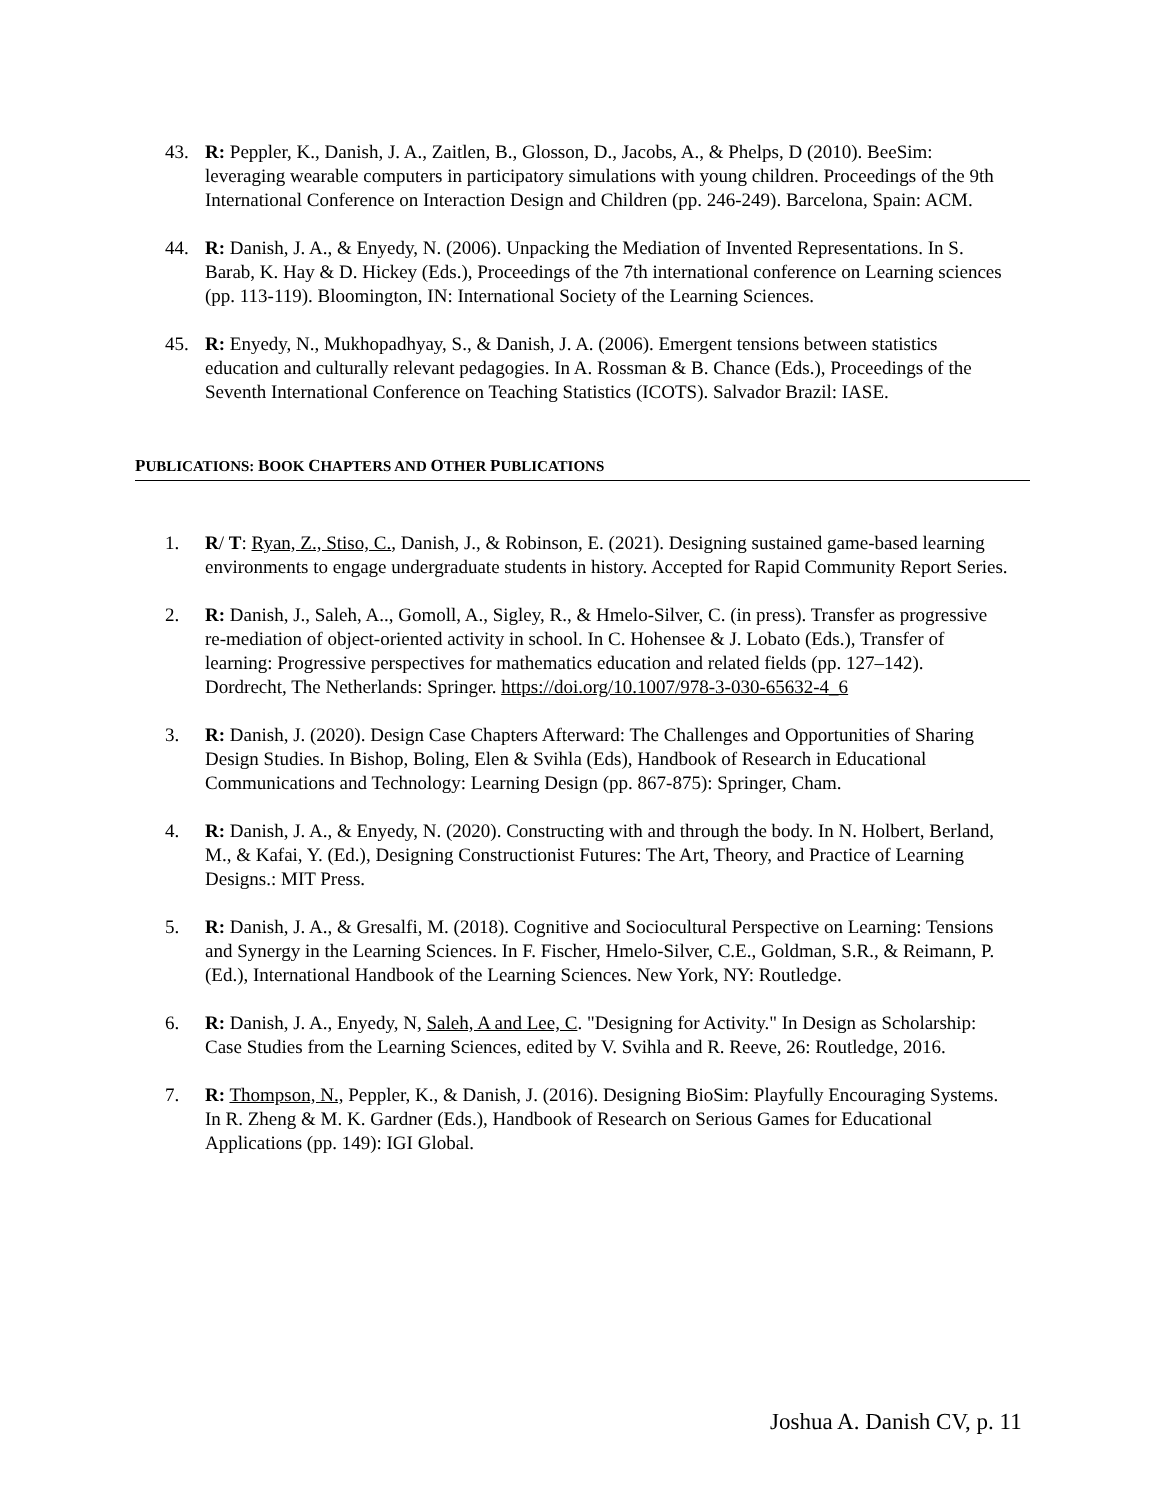43. R: Peppler, K., Danish, J. A., Zaitlen, B., Glosson, D., Jacobs, A., & Phelps, D (2010). BeeSim: leveraging wearable computers in participatory simulations with young children. Proceedings of the 9th International Conference on Interaction Design and Children (pp. 246-249). Barcelona, Spain: ACM.
44. R: Danish, J. A., & Enyedy, N. (2006). Unpacking the Mediation of Invented Representations. In S. Barab, K. Hay & D. Hickey (Eds.), Proceedings of the 7th international conference on Learning sciences (pp. 113-119). Bloomington, IN: International Society of the Learning Sciences.
45. R: Enyedy, N., Mukhopadhyay, S., & Danish, J. A. (2006). Emergent tensions between statistics education and culturally relevant pedagogies. In A. Rossman & B. Chance (Eds.), Proceedings of the Seventh International Conference on Teaching Statistics (ICOTS). Salvador Brazil: IASE.
PUBLICATIONS: BOOK CHAPTERS AND OTHER PUBLICATIONS
1. R/ T: Ryan, Z., Stiso, C., Danish, J., & Robinson, E. (2021). Designing sustained game-based learning environments to engage undergraduate students in history. Accepted for Rapid Community Report Series.
2. R: Danish, J., Saleh, A.., Gomoll, A., Sigley, R., & Hmelo-Silver, C. (in press). Transfer as progressive re-mediation of object-oriented activity in school. In C. Hohensee & J. Lobato (Eds.), Transfer of learning: Progressive perspectives for mathematics education and related fields (pp. 127–142). Dordrecht, The Netherlands: Springer. https://doi.org/10.1007/978-3-030-65632-4_6
3. R: Danish, J. (2020). Design Case Chapters Afterward: The Challenges and Opportunities of Sharing Design Studies. In Bishop, Boling, Elen & Svihla (Eds), Handbook of Research in Educational Communications and Technology: Learning Design (pp. 867-875): Springer, Cham.
4. R: Danish, J. A., & Enyedy, N. (2020). Constructing with and through the body. In N. Holbert, Berland, M., & Kafai, Y. (Ed.), Designing Constructionist Futures: The Art, Theory, and Practice of Learning Designs.: MIT Press.
5. R: Danish, J. A., & Gresalfi, M. (2018). Cognitive and Sociocultural Perspective on Learning: Tensions and Synergy in the Learning Sciences. In F. Fischer, Hmelo-Silver, C.E., Goldman, S.R., & Reimann, P. (Ed.), International Handbook of the Learning Sciences. New York, NY: Routledge.
6. R: Danish, J. A., Enyedy, N, Saleh, A and Lee, C. "Designing for Activity." In Design as Scholarship: Case Studies from the Learning Sciences, edited by V. Svihla and R. Reeve, 26: Routledge, 2016.
7. R: Thompson, N., Peppler, K., & Danish, J. (2016). Designing BioSim: Playfully Encouraging Systems. In R. Zheng & M. K. Gardner (Eds.), Handbook of Research on Serious Games for Educational Applications (pp. 149): IGI Global.
Joshua A. Danish CV, p. 11